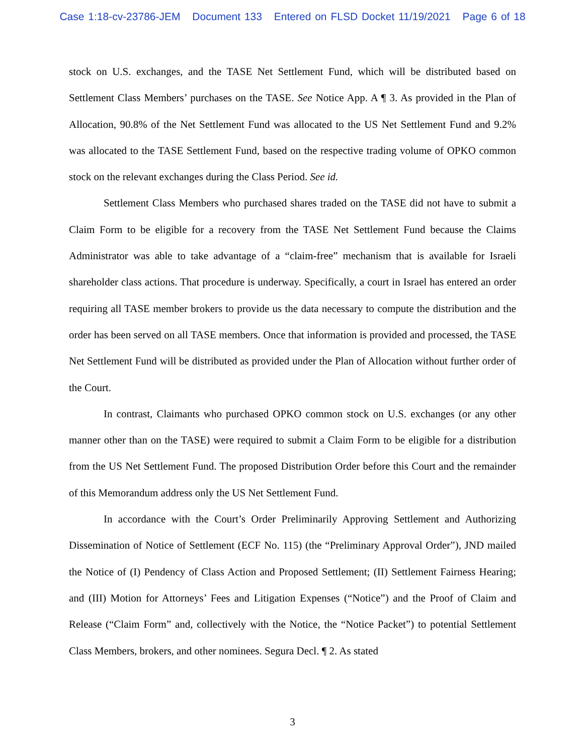Case 1:18-cv-23786-JEM Document 133 Entered on FLSD Docket 11/19/2021 Page 6 of 18
stock on U.S. exchanges, and the TASE Net Settlement Fund, which will be distributed based on Settlement Class Members’ purchases on the TASE. See Notice App. A ¶ 3. As provided in the Plan of Allocation, 90.8% of the Net Settlement Fund was allocated to the US Net Settlement Fund and 9.2% was allocated to the TASE Settlement Fund, based on the respective trading volume of OPKO common stock on the relevant exchanges during the Class Period. See id.
Settlement Class Members who purchased shares traded on the TASE did not have to submit a Claim Form to be eligible for a recovery from the TASE Net Settlement Fund because the Claims Administrator was able to take advantage of a “claim-free” mechanism that is available for Israeli shareholder class actions. That procedure is underway. Specifically, a court in Israel has entered an order requiring all TASE member brokers to provide us the data necessary to compute the distribution and the order has been served on all TASE members. Once that information is provided and processed, the TASE Net Settlement Fund will be distributed as provided under the Plan of Allocation without further order of the Court.
In contrast, Claimants who purchased OPKO common stock on U.S. exchanges (or any other manner other than on the TASE) were required to submit a Claim Form to be eligible for a distribution from the US Net Settlement Fund. The proposed Distribution Order before this Court and the remainder of this Memorandum address only the US Net Settlement Fund.
In accordance with the Court’s Order Preliminarily Approving Settlement and Authorizing Dissemination of Notice of Settlement (ECF No. 115) (the “Preliminary Approval Order”), JND mailed the Notice of (I) Pendency of Class Action and Proposed Settlement; (II) Settlement Fairness Hearing; and (III) Motion for Attorneys’ Fees and Litigation Expenses (“Notice”) and the Proof of Claim and Release (“Claim Form” and, collectively with the Notice, the “Notice Packet”) to potential Settlement Class Members, brokers, and other nominees. Segura Decl. ¶ 2. As stated
3